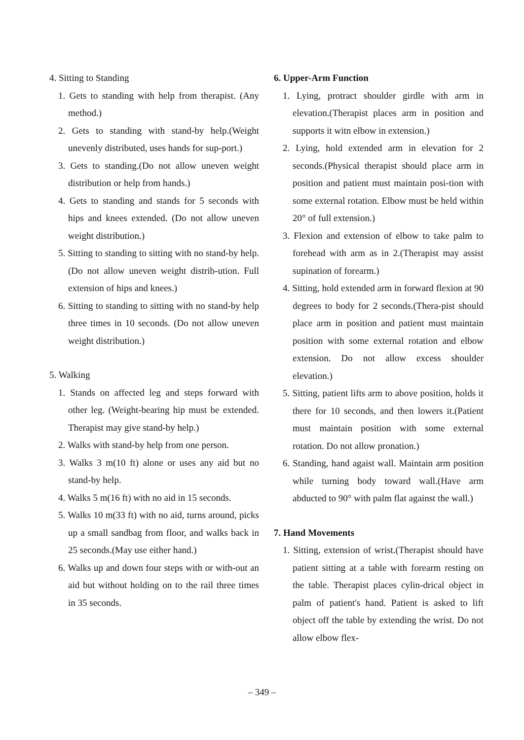4. Sitting to Standing
1. Gets to standing with help from therapist. (Any method.)
2. Gets to standing with stand-by help.(Weight unevenly distributed, uses hands for sup-port.)
3. Gets to standing.(Do not allow uneven weight distribution or help from hands.)
4. Gets to standing and stands for 5 seconds with hips and knees extended. (Do not allow uneven weight distribution.)
5. Sitting to standing to sitting with no stand-by help. (Do not allow uneven weight distrib-ution. Full extension of hips and knees.)
6. Sitting to standing to sitting with no stand-by help three times in 10 seconds. (Do not allow uneven weight distribution.)
5. Walking
1. Stands on affected leg and steps forward with other leg. (Weight-bearing hip must be extended. Therapist may give stand-by help.)
2. Walks with stand-by help from one person.
3. Walks 3 m(10 ft) alone or uses any aid but no stand-by help.
4. Walks 5 m(16 ft) with no aid in 15 seconds.
5. Walks 10 m(33 ft) with no aid, turns around, picks up a small sandbag from floor, and walks back in 25 seconds.(May use either hand.)
6. Walks up and down four steps with or with-out an aid but without holding on to the rail three times in 35 seconds.
6. Upper-Arm Function
1. Lying, protract shoulder girdle with arm in elevation.(Therapist places arm in position and supports it witn elbow in extension.)
2. Lying, hold extended arm in elevation for 2 seconds.(Physical therapist should place arm in position and patient must maintain posi-tion with some external rotation. Elbow must be held within 20° of full extension.)
3. Flexion and extension of elbow to take palm to forehead with arm as in 2.(Therapist may assist supination of forearm.)
4. Sitting, hold extended arm in forward flexion at 90 degrees to body for 2 seconds.(Thera-pist should place arm in position and patient must maintain position with some external rotation and elbow extension. Do not allow excess shoulder elevation.)
5. Sitting, patient lifts arm to above position, holds it there for 10 seconds, and then lowers it.(Patient must maintain position with some external rotation. Do not allow pronation.)
6. Standing, hand agaist wall. Maintain arm position while turning body toward wall.(Have arm abducted to 90° with palm flat against the wall.)
7. Hand Movements
1. Sitting, extension of wrist.(Therapist should have patient sitting at a table with forearm resting on the table. Therapist places cylin-drical object in palm of patient's hand. Patient is asked to lift object off the table by extending the wrist. Do not allow elbow flex-
– 349 –